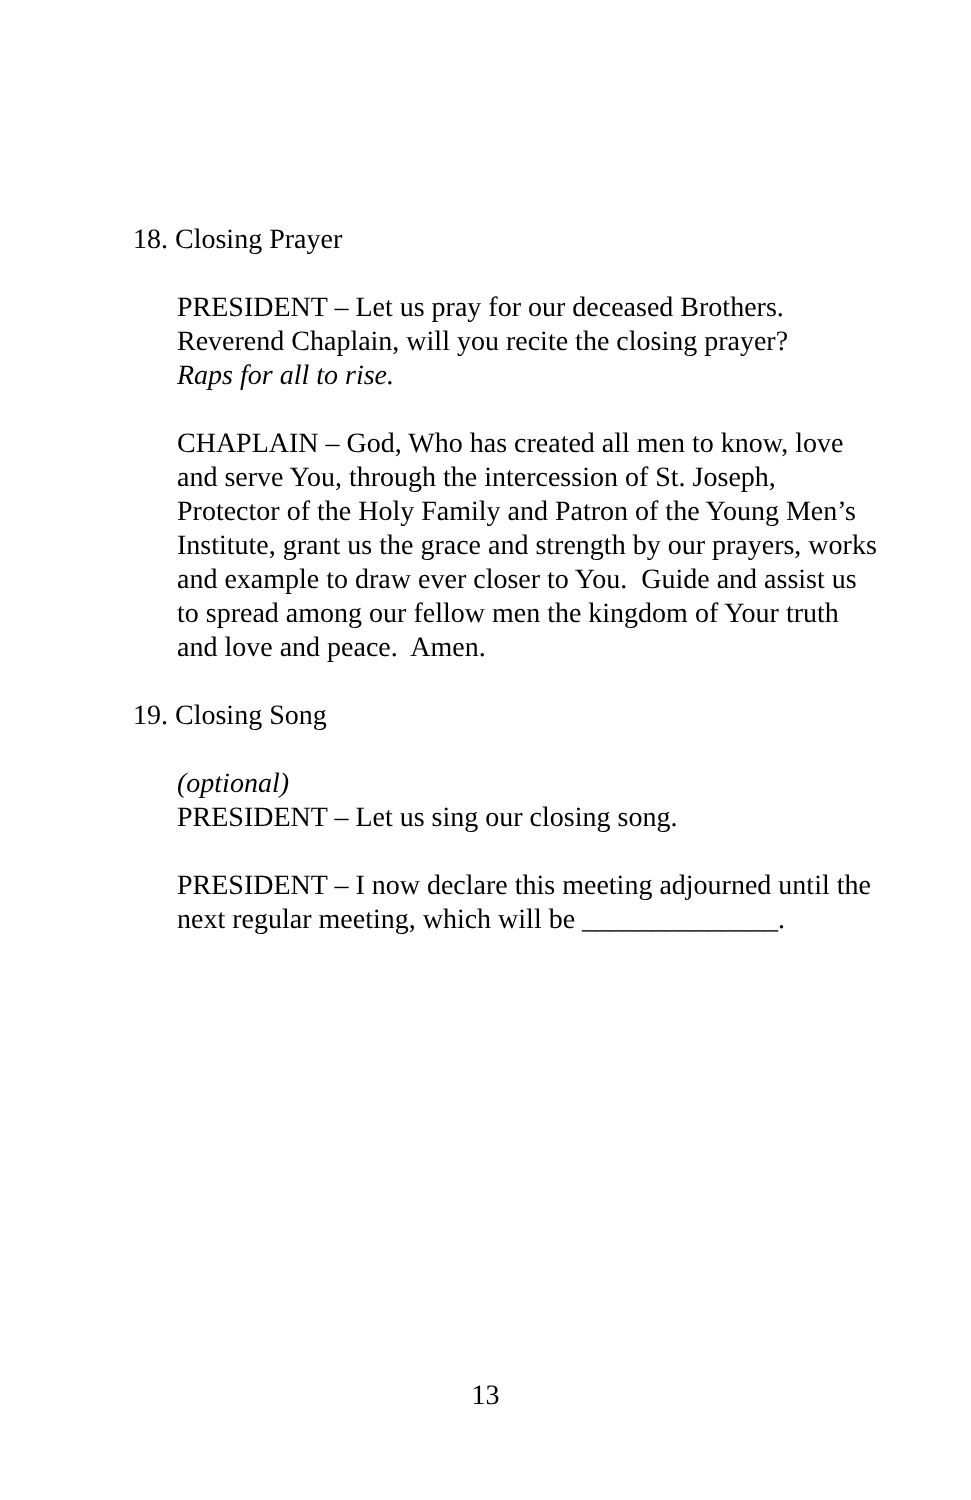18. Closing Prayer
PRESIDENT – Let us pray for our deceased Brothers. Reverend Chaplain, will you recite the closing prayer?
Raps for all to rise.
CHAPLAIN – God, Who has created all men to know, love and serve You, through the intercession of St. Joseph, Protector of the Holy Family and Patron of the Young Men’s Institute, grant us the grace and strength by our prayers, works and example to draw ever closer to You. Guide and assist us to spread among our fellow men the kingdom of Your truth and love and peace. Amen.
19. Closing Song
(optional)
PRESIDENT – Let us sing our closing song.
PRESIDENT – I now declare this meeting adjourned until the next regular meeting, which will be ______________.
13